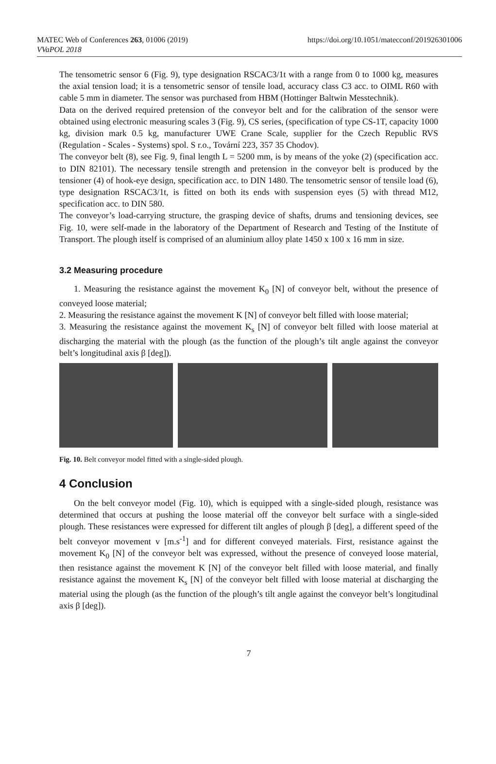MATEC Web of Conferences 263, 01006 (2019)
VVaPOL 2018
https://doi.org/10.1051/matecconf/201926301006
The tensometric sensor 6 (Fig. 9), type designation RSCAC3/1t with a range from 0 to 1000 kg, measures the axial tension load; it is a tensometric sensor of tensile load, accuracy class C3 acc. to OIML R60 with cable 5 mm in diameter. The sensor was purchased from HBM (Hottinger Baltwin Messtechnik).
Data on the derived required pretension of the conveyor belt and for the calibration of the sensor were obtained using electronic measuring scales 3 (Fig. 9), CS series, (specification of type CS-1T, capacity 1000 kg, division mark 0.5 kg, manufacturer UWE Crane Scale, supplier for the Czech Republic RVS (Regulation - Scales - Systems) spol. S r.o., Tovární 223, 357 35 Chodov).
The conveyor belt (8), see Fig. 9, final length L = 5200 mm, is by means of the yoke (2) (specification acc. to DIN 82101). The necessary tensile strength and pretension in the conveyor belt is produced by the tensioner (4) of hook-eye design, specification acc. to DIN 1480. The tensometric sensor of tensile load (6), type designation RSCAC3/1t, is fitted on both its ends with suspension eyes (5) with thread M12, specification acc. to DIN 580.
The conveyor’s load-carrying structure, the grasping device of shafts, drums and tensioning devices, see Fig. 10, were self-made in the laboratory of the Department of Research and Testing of the Institute of Transport. The plough itself is comprised of an aluminium alloy plate 1450 x 100 x 16 mm in size.
3.2 Measuring procedure
1. Measuring the resistance against the movement K<sub>0</sub> [N] of conveyor belt, without the presence of conveyed loose material;
2. Measuring the resistance against the movement K [N] of conveyor belt filled with loose material;
3. Measuring the resistance against the movement K<sub>s</sub> [N] of conveyor belt filled with loose material at discharging the material with the plough (as the function of the plough’s tilt angle against the conveyor belt’s longitudinal axis β [deg]).
Fig. 10. Belt conveyor model fitted with a single-sided plough.
4 Conclusion
On the belt conveyor model (Fig. 10), which is equipped with a single-sided plough, resistance was determined that occurs at pushing the loose material off the conveyor belt surface with a single-sided plough. These resistances were expressed for different tilt angles of plough β [deg], a different speed of the belt conveyor movement v [m.s<sup>-1</sup>] and for different conveyed materials. First, resistance against the movement K<sub>0</sub> [N] of the conveyor belt was expressed, without the presence of conveyed loose material, then resistance against the movement K [N] of the conveyor belt filled with loose material, and finally resistance against the movement K<sub>s</sub> [N] of the conveyor belt filled with loose material at discharging the material using the plough (as the function of the plough’s tilt angle against the conveyor belt’s longitudinal axis β [deg]).
7